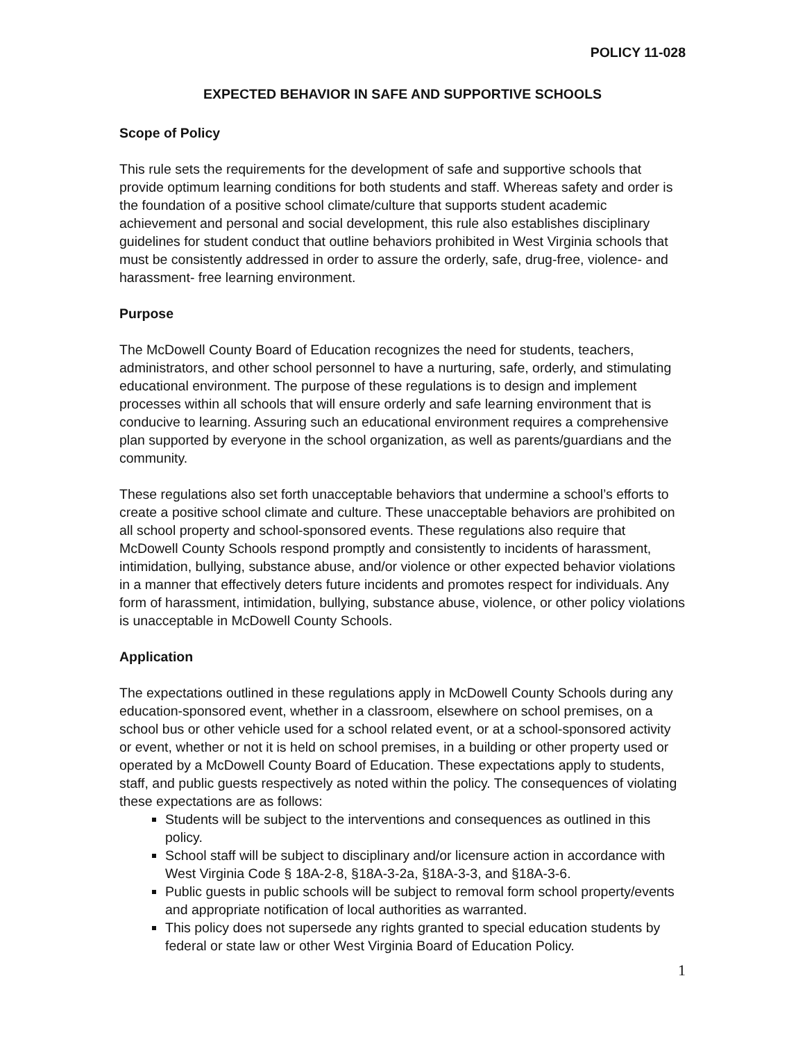POLICY 11-028
EXPECTED BEHAVIOR IN SAFE AND SUPPORTIVE SCHOOLS
Scope of Policy
This rule sets the requirements for the development of safe and supportive schools that provide optimum learning conditions for both students and staff. Whereas safety and order is the foundation of a positive school climate/culture that supports student academic achievement and personal and social development, this rule also establishes disciplinary guidelines for student conduct that outline behaviors prohibited in West Virginia schools that must be consistently addressed in order to assure the orderly, safe, drug-free, violence- and harassment- free learning environment.
Purpose
The McDowell County Board of Education recognizes the need for students, teachers, administrators, and other school personnel to have a nurturing, safe, orderly, and stimulating educational environment. The purpose of these regulations is to design and implement processes within all schools that will ensure orderly and safe learning environment that is conducive to learning. Assuring such an educational environment requires a comprehensive plan supported by everyone in the school organization, as well as parents/guardians and the community.
These regulations also set forth unacceptable behaviors that undermine a school’s efforts to create a positive school climate and culture. These unacceptable behaviors are prohibited on all school property and school-sponsored events. These regulations also require that McDowell County Schools respond promptly and consistently to incidents of harassment, intimidation, bullying, substance abuse, and/or violence or other expected behavior violations in a manner that effectively deters future incidents and promotes respect for individuals. Any form of harassment, intimidation, bullying, substance abuse, violence, or other policy violations is unacceptable in McDowell County Schools.
Application
The expectations outlined in these regulations apply in McDowell County Schools during any education-sponsored event, whether in a classroom, elsewhere on school premises, on a school bus or other vehicle used for a school related event, or at a school-sponsored activity or event, whether or not it is held on school premises, in a building or other property used or operated by a McDowell County Board of Education. These expectations apply to students, staff, and public guests respectively as noted within the policy. The consequences of violating these expectations are as follows:
Students will be subject to the interventions and consequences as outlined in this policy.
School staff will be subject to disciplinary and/or licensure action in accordance with West Virginia Code § 18A-2-8, §18A-3-2a, §18A-3-3, and §18A-3-6.
Public guests in public schools will be subject to removal form school property/events and appropriate notification of local authorities as warranted.
This policy does not supersede any rights granted to special education students by federal or state law or other West Virginia Board of Education Policy.
1